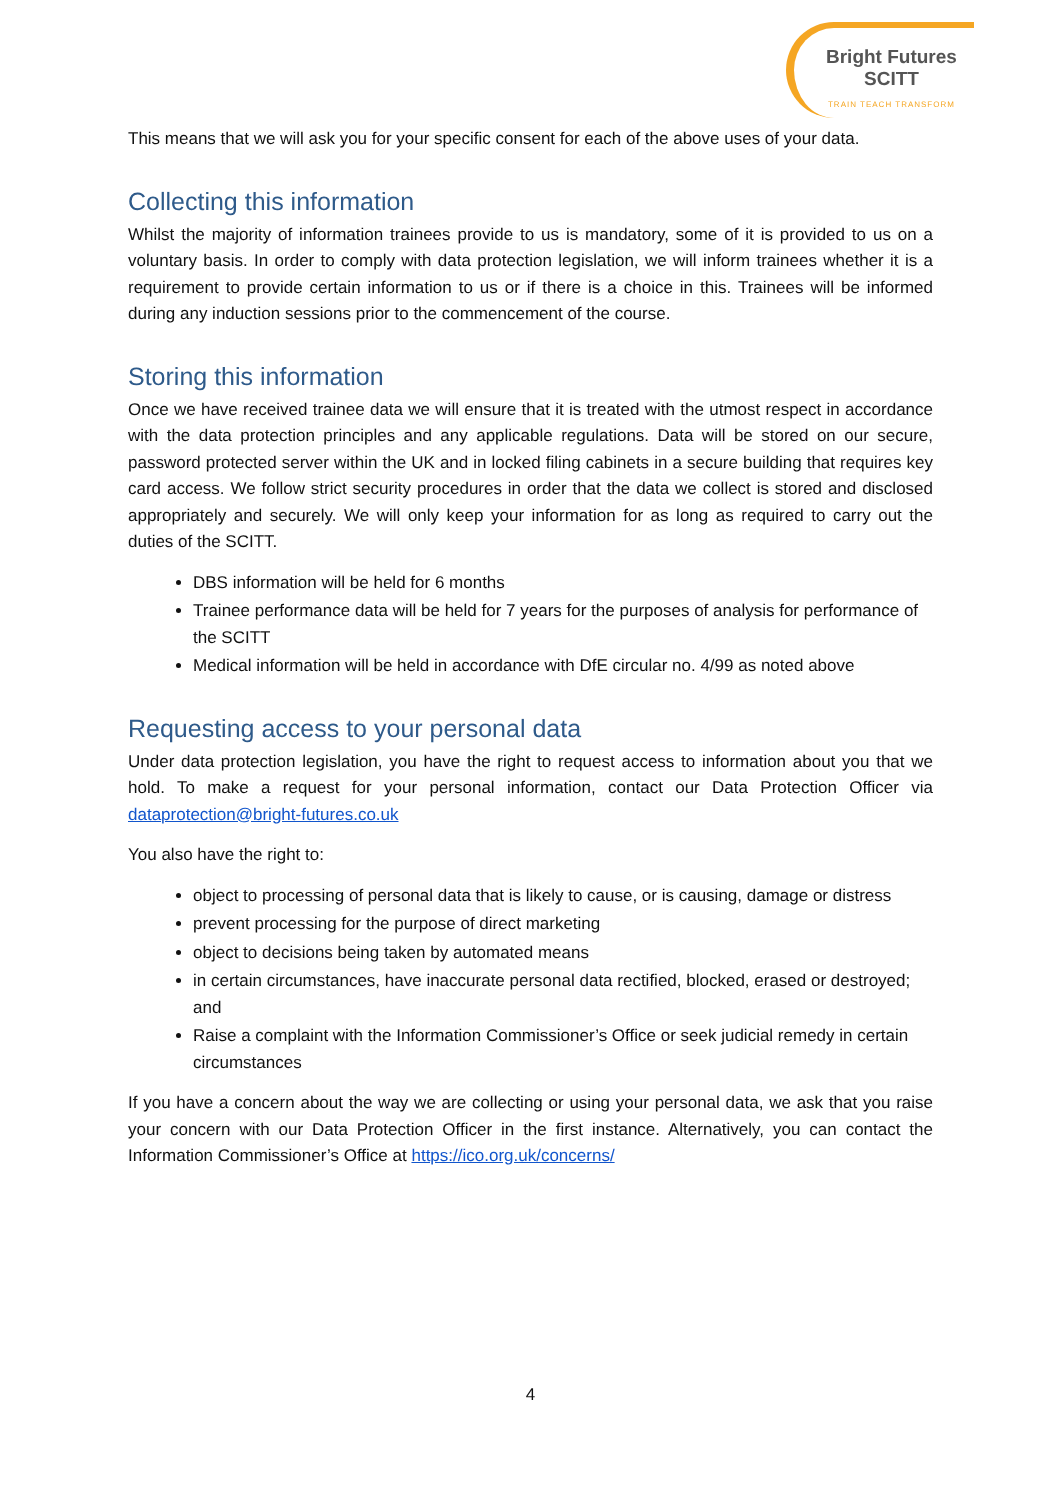Bright Futures
SCITT
TRAIN TEACH TRANSFORM
This means that we will ask you for your specific consent for each of the above uses of your data.
Collecting this information
Whilst the majority of information trainees provide to us is mandatory, some of it is provided to us on a voluntary basis. In order to comply with data protection legislation, we will inform trainees whether it is a requirement to provide certain information to us or if there is a choice in this. Trainees will be informed during any induction sessions prior to the commencement of the course.
Storing this information
Once we have received trainee data we will ensure that it is treated with the utmost respect in accordance with the data protection principles and any applicable regulations. Data will be stored on our secure, password protected server within the UK and in locked filing cabinets in a secure building that requires key card access. We follow strict security procedures in order that the data we collect is stored and disclosed appropriately and securely. We will only keep your information for as long as required to carry out the duties of the SCITT.
DBS information will be held for 6 months
Trainee performance data will be held for 7 years for the purposes of analysis for performance of the SCITT
Medical information will be held in accordance with DfE circular no. 4/99 as noted above
Requesting access to your personal data
Under data protection legislation, you have the right to request access to information about you that we hold. To make a request for your personal information, contact our Data Protection Officer via dataprotection@bright-futures.co.uk
You also have the right to:
object to processing of personal data that is likely to cause, or is causing, damage or distress
prevent processing for the purpose of direct marketing
object to decisions being taken by automated means
in certain circumstances, have inaccurate personal data rectified, blocked, erased or destroyed; and
Raise a complaint with the Information Commissioner’s Office or seek judicial remedy in certain circumstances
If you have a concern about the way we are collecting or using your personal data, we ask that you raise your concern with our Data Protection Officer in the first instance. Alternatively, you can contact the Information Commissioner’s Office at https://ico.org.uk/concerns/
4